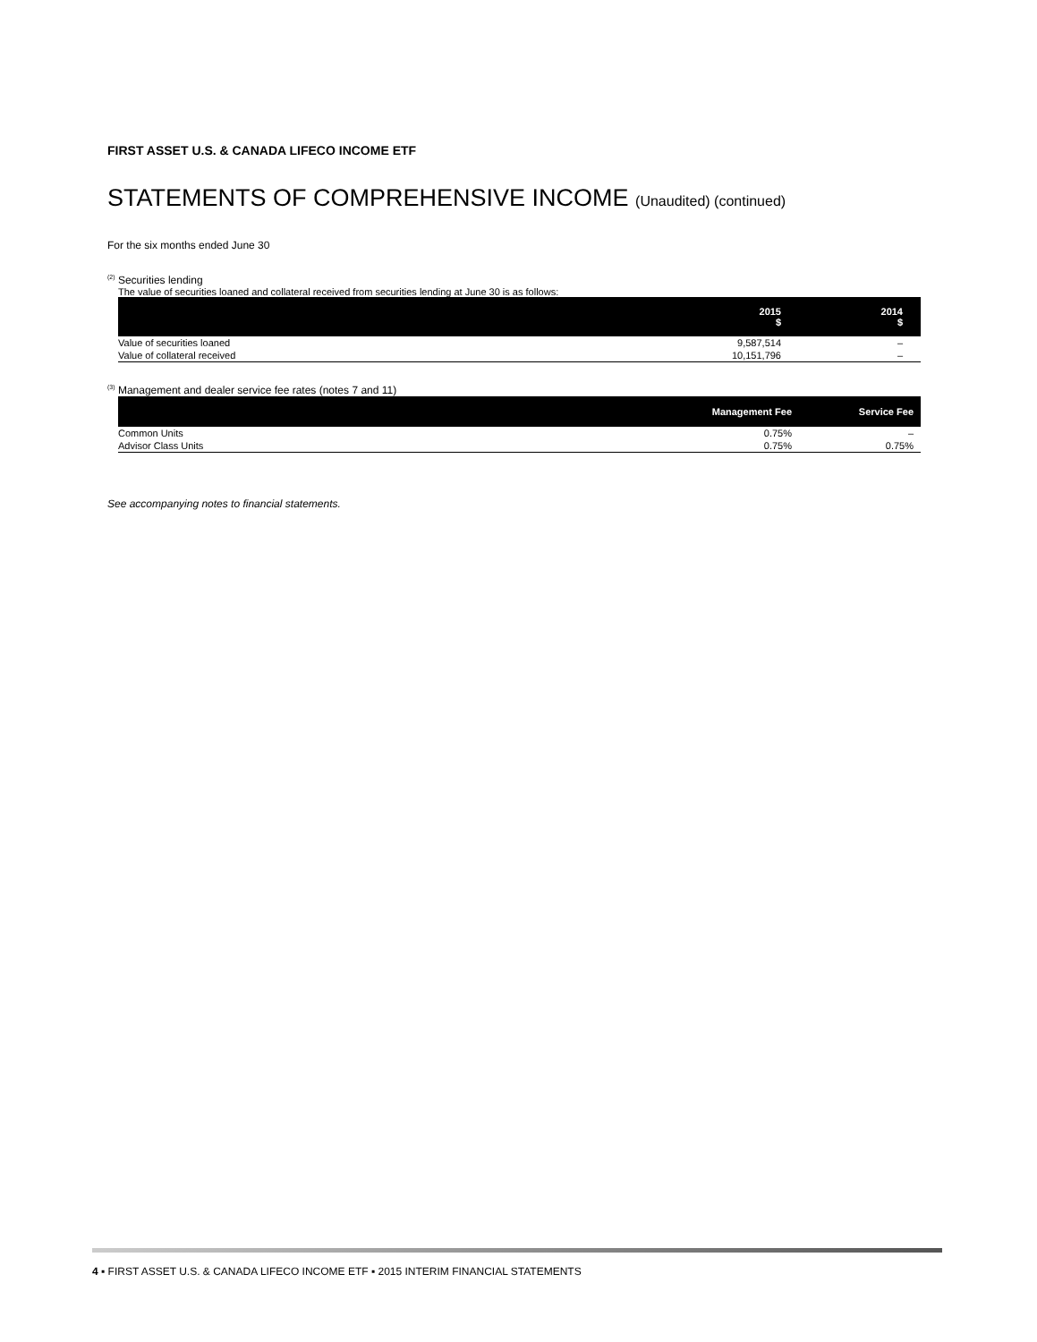FIRST ASSET U.S. & CANADA LIFECO INCOME ETF
STATEMENTS OF COMPREHENSIVE INCOME (Unaudited) (continued)
For the six months ended June 30
<sup>(2)</sup> Securities lending
The value of securities loaned and collateral received from securities lending at June 30 is as follows:
| | 2015 $ | 2014 $ |
| --- | --- | --- |
| Value of securities loaned | 9,587,514 | – |
| Value of collateral received | 10,151,796 | – |
<sup>(3)</sup> Management and dealer service fee rates (notes 7 and 11)
| | Management Fee | Service Fee |
| --- | --- | --- |
| Common Units | 0.75% | – |
| Advisor Class Units | 0.75% | 0.75% |
See accompanying notes to financial statements.
4 ▪ FIRST ASSET U.S. & CANADA LIFECO INCOME ETF ▪ 2015 INTERIM FINANCIAL STATEMENTS